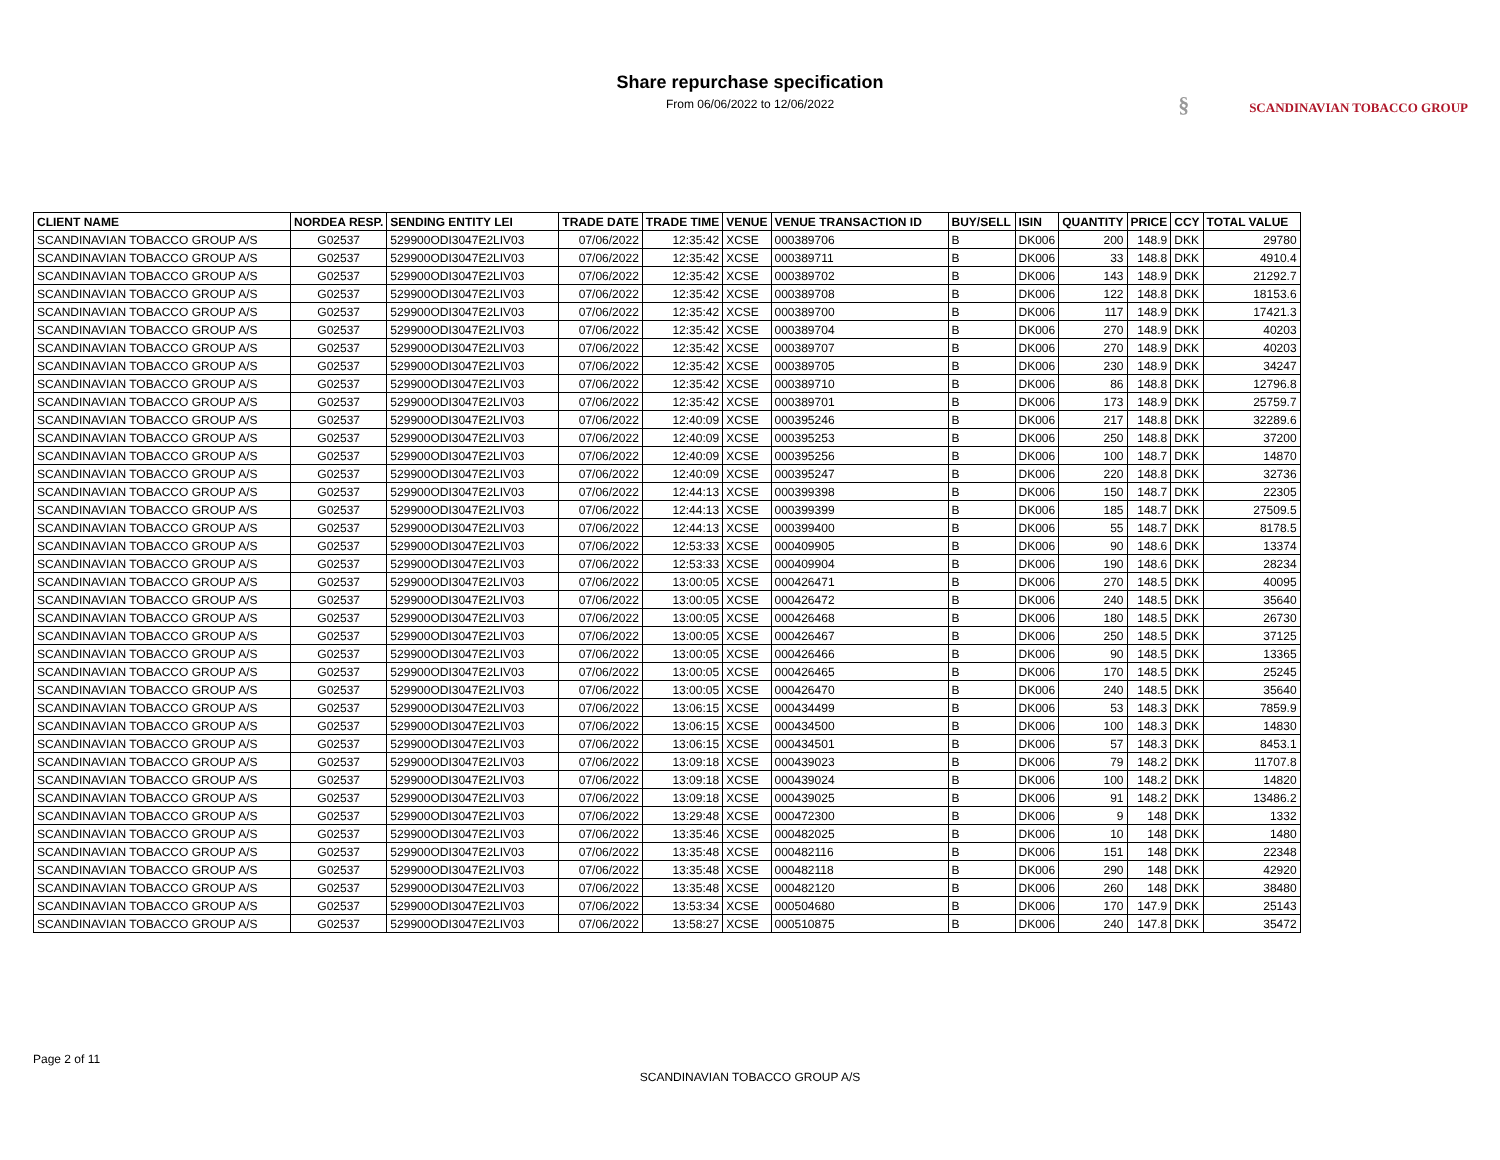Share repurchase specification
From 06/06/2022 to 12/06/2022
§ SCANDINAVIAN TOBACCO GROUP
| CLIENT NAME | NORDEA RESP. | SENDING ENTITY LEI | TRADE DATE | TRADE TIME | VENUE | VENUE TRANSACTION ID | BUY/SELL | ISIN | QUANTITY | PRICE | CCY | TOTAL VALUE |
| --- | --- | --- | --- | --- | --- | --- | --- | --- | --- | --- | --- | --- |
| SCANDINAVIAN TOBACCO GROUP A/S | G02537 | 529900ODI3047E2LIV03 | 07/06/2022 | 12:35:42 | XCSE | 000389706 | B | DK006 | 200 | 148.9 | DKK | 29780 |
| SCANDINAVIAN TOBACCO GROUP A/S | G02537 | 529900ODI3047E2LIV03 | 07/06/2022 | 12:35:42 | XCSE | 000389711 | B | DK006 | 33 | 148.8 | DKK | 4910.4 |
| SCANDINAVIAN TOBACCO GROUP A/S | G02537 | 529900ODI3047E2LIV03 | 07/06/2022 | 12:35:42 | XCSE | 000389702 | B | DK006 | 143 | 148.9 | DKK | 21292.7 |
| SCANDINAVIAN TOBACCO GROUP A/S | G02537 | 529900ODI3047E2LIV03 | 07/06/2022 | 12:35:42 | XCSE | 000389708 | B | DK006 | 122 | 148.8 | DKK | 18153.6 |
| SCANDINAVIAN TOBACCO GROUP A/S | G02537 | 529900ODI3047E2LIV03 | 07/06/2022 | 12:35:42 | XCSE | 000389700 | B | DK006 | 117 | 148.9 | DKK | 17421.3 |
| SCANDINAVIAN TOBACCO GROUP A/S | G02537 | 529900ODI3047E2LIV03 | 07/06/2022 | 12:35:42 | XCSE | 000389704 | B | DK006 | 270 | 148.9 | DKK | 40203 |
| SCANDINAVIAN TOBACCO GROUP A/S | G02537 | 529900ODI3047E2LIV03 | 07/06/2022 | 12:35:42 | XCSE | 000389707 | B | DK006 | 270 | 148.9 | DKK | 40203 |
| SCANDINAVIAN TOBACCO GROUP A/S | G02537 | 529900ODI3047E2LIV03 | 07/06/2022 | 12:35:42 | XCSE | 000389705 | B | DK006 | 230 | 148.9 | DKK | 34247 |
| SCANDINAVIAN TOBACCO GROUP A/S | G02537 | 529900ODI3047E2LIV03 | 07/06/2022 | 12:35:42 | XCSE | 000389710 | B | DK006 | 86 | 148.8 | DKK | 12796.8 |
| SCANDINAVIAN TOBACCO GROUP A/S | G02537 | 529900ODI3047E2LIV03 | 07/06/2022 | 12:35:42 | XCSE | 000389701 | B | DK006 | 173 | 148.9 | DKK | 25759.7 |
| SCANDINAVIAN TOBACCO GROUP A/S | G02537 | 529900ODI3047E2LIV03 | 07/06/2022 | 12:40:09 | XCSE | 000395246 | B | DK006 | 217 | 148.8 | DKK | 32289.6 |
| SCANDINAVIAN TOBACCO GROUP A/S | G02537 | 529900ODI3047E2LIV03 | 07/06/2022 | 12:40:09 | XCSE | 000395253 | B | DK006 | 250 | 148.8 | DKK | 37200 |
| SCANDINAVIAN TOBACCO GROUP A/S | G02537 | 529900ODI3047E2LIV03 | 07/06/2022 | 12:40:09 | XCSE | 000395256 | B | DK006 | 100 | 148.7 | DKK | 14870 |
| SCANDINAVIAN TOBACCO GROUP A/S | G02537 | 529900ODI3047E2LIV03 | 07/06/2022 | 12:40:09 | XCSE | 000395247 | B | DK006 | 220 | 148.8 | DKK | 32736 |
| SCANDINAVIAN TOBACCO GROUP A/S | G02537 | 529900ODI3047E2LIV03 | 07/06/2022 | 12:44:13 | XCSE | 000399398 | B | DK006 | 150 | 148.7 | DKK | 22305 |
| SCANDINAVIAN TOBACCO GROUP A/S | G02537 | 529900ODI3047E2LIV03 | 07/06/2022 | 12:44:13 | XCSE | 000399399 | B | DK006 | 185 | 148.7 | DKK | 27509.5 |
| SCANDINAVIAN TOBACCO GROUP A/S | G02537 | 529900ODI3047E2LIV03 | 07/06/2022 | 12:44:13 | XCSE | 000399400 | B | DK006 | 55 | 148.7 | DKK | 8178.5 |
| SCANDINAVIAN TOBACCO GROUP A/S | G02537 | 529900ODI3047E2LIV03 | 07/06/2022 | 12:53:33 | XCSE | 000409905 | B | DK006 | 90 | 148.6 | DKK | 13374 |
| SCANDINAVIAN TOBACCO GROUP A/S | G02537 | 529900ODI3047E2LIV03 | 07/06/2022 | 12:53:33 | XCSE | 000409904 | B | DK006 | 190 | 148.6 | DKK | 28234 |
| SCANDINAVIAN TOBACCO GROUP A/S | G02537 | 529900ODI3047E2LIV03 | 07/06/2022 | 13:00:05 | XCSE | 000426471 | B | DK006 | 270 | 148.5 | DKK | 40095 |
| SCANDINAVIAN TOBACCO GROUP A/S | G02537 | 529900ODI3047E2LIV03 | 07/06/2022 | 13:00:05 | XCSE | 000426472 | B | DK006 | 240 | 148.5 | DKK | 35640 |
| SCANDINAVIAN TOBACCO GROUP A/S | G02537 | 529900ODI3047E2LIV03 | 07/06/2022 | 13:00:05 | XCSE | 000426468 | B | DK006 | 180 | 148.5 | DKK | 26730 |
| SCANDINAVIAN TOBACCO GROUP A/S | G02537 | 529900ODI3047E2LIV03 | 07/06/2022 | 13:00:05 | XCSE | 000426467 | B | DK006 | 250 | 148.5 | DKK | 37125 |
| SCANDINAVIAN TOBACCO GROUP A/S | G02537 | 529900ODI3047E2LIV03 | 07/06/2022 | 13:00:05 | XCSE | 000426466 | B | DK006 | 90 | 148.5 | DKK | 13365 |
| SCANDINAVIAN TOBACCO GROUP A/S | G02537 | 529900ODI3047E2LIV03 | 07/06/2022 | 13:00:05 | XCSE | 000426465 | B | DK006 | 170 | 148.5 | DKK | 25245 |
| SCANDINAVIAN TOBACCO GROUP A/S | G02537 | 529900ODI3047E2LIV03 | 07/06/2022 | 13:00:05 | XCSE | 000426470 | B | DK006 | 240 | 148.5 | DKK | 35640 |
| SCANDINAVIAN TOBACCO GROUP A/S | G02537 | 529900ODI3047E2LIV03 | 07/06/2022 | 13:06:15 | XCSE | 000434499 | B | DK006 | 53 | 148.3 | DKK | 7859.9 |
| SCANDINAVIAN TOBACCO GROUP A/S | G02537 | 529900ODI3047E2LIV03 | 07/06/2022 | 13:06:15 | XCSE | 000434500 | B | DK006 | 100 | 148.3 | DKK | 14830 |
| SCANDINAVIAN TOBACCO GROUP A/S | G02537 | 529900ODI3047E2LIV03 | 07/06/2022 | 13:06:15 | XCSE | 000434501 | B | DK006 | 57 | 148.3 | DKK | 8453.1 |
| SCANDINAVIAN TOBACCO GROUP A/S | G02537 | 529900ODI3047E2LIV03 | 07/06/2022 | 13:09:18 | XCSE | 000439023 | B | DK006 | 79 | 148.2 | DKK | 11707.8 |
| SCANDINAVIAN TOBACCO GROUP A/S | G02537 | 529900ODI3047E2LIV03 | 07/06/2022 | 13:09:18 | XCSE | 000439024 | B | DK006 | 100 | 148.2 | DKK | 14820 |
| SCANDINAVIAN TOBACCO GROUP A/S | G02537 | 529900ODI3047E2LIV03 | 07/06/2022 | 13:09:18 | XCSE | 000439025 | B | DK006 | 91 | 148.2 | DKK | 13486.2 |
| SCANDINAVIAN TOBACCO GROUP A/S | G02537 | 529900ODI3047E2LIV03 | 07/06/2022 | 13:29:48 | XCSE | 000472300 | B | DK006 | 9 | 148 | DKK | 1332 |
| SCANDINAVIAN TOBACCO GROUP A/S | G02537 | 529900ODI3047E2LIV03 | 07/06/2022 | 13:35:46 | XCSE | 000482025 | B | DK006 | 10 | 148 | DKK | 1480 |
| SCANDINAVIAN TOBACCO GROUP A/S | G02537 | 529900ODI3047E2LIV03 | 07/06/2022 | 13:35:48 | XCSE | 000482116 | B | DK006 | 151 | 148 | DKK | 22348 |
| SCANDINAVIAN TOBACCO GROUP A/S | G02537 | 529900ODI3047E2LIV03 | 07/06/2022 | 13:35:48 | XCSE | 000482118 | B | DK006 | 290 | 148 | DKK | 42920 |
| SCANDINAVIAN TOBACCO GROUP A/S | G02537 | 529900ODI3047E2LIV03 | 07/06/2022 | 13:35:48 | XCSE | 000482120 | B | DK006 | 260 | 148 | DKK | 38480 |
| SCANDINAVIAN TOBACCO GROUP A/S | G02537 | 529900ODI3047E2LIV03 | 07/06/2022 | 13:53:34 | XCSE | 000504680 | B | DK006 | 170 | 147.9 | DKK | 25143 |
| SCANDINAVIAN TOBACCO GROUP A/S | G02537 | 529900ODI3047E2LIV03 | 07/06/2022 | 13:58:27 | XCSE | 000510875 | B | DK006 | 240 | 147.8 | DKK | 35472 |
Page 2 of 11
SCANDINAVIAN TOBACCO GROUP A/S